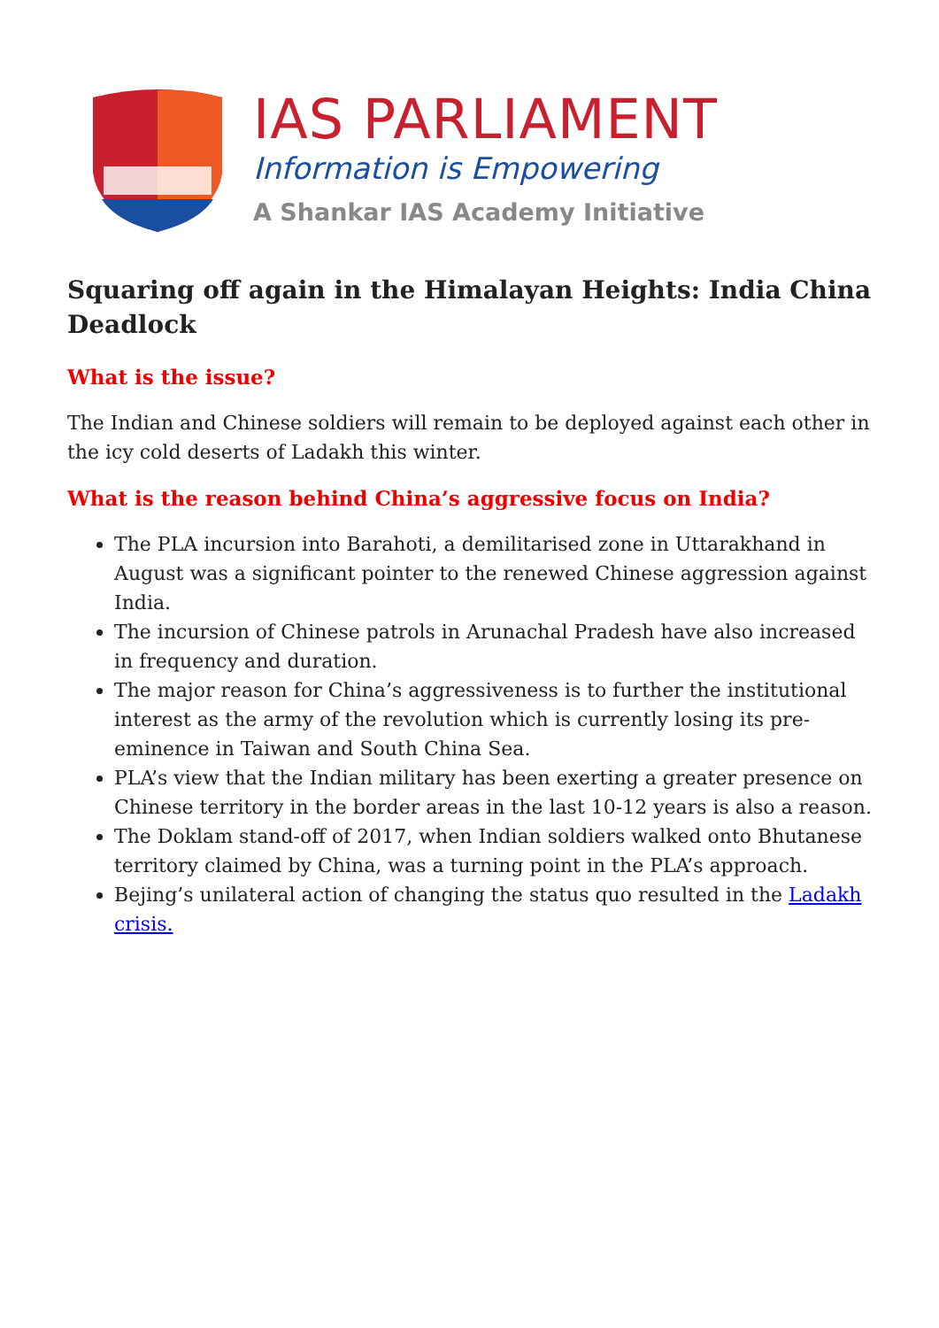IAS PARLIAMENT
Information is Empowering
A Shankar IAS Academy Initiative
Squaring off again in the Himalayan Heights: India China Deadlock
What is the issue?
The Indian and Chinese soldiers will remain to be deployed against each other in the icy cold deserts of Ladakh this winter.
What is the reason behind China’s aggressive focus on India?
The PLA incursion into Barahoti, a demilitarised zone in Uttarakhand in August was a significant pointer to the renewed Chinese aggression against India.
The incursion of Chinese patrols in Arunachal Pradesh have also increased in frequency and duration.
The major reason for China’s aggressiveness is to further the institutional interest as the army of the revolution which is currently losing its pre-eminence in Taiwan and South China Sea.
PLA’s view that the Indian military has been exerting a greater presence on Chinese territory in the border areas in the last 10-12 years is also a reason.
The Doklam stand-off of 2017, when Indian soldiers walked onto Bhutanese territory claimed by China, was a turning point in the PLA’s approach.
Bejing’s unilateral action of changing the status quo resulted in the Ladakh crisis.